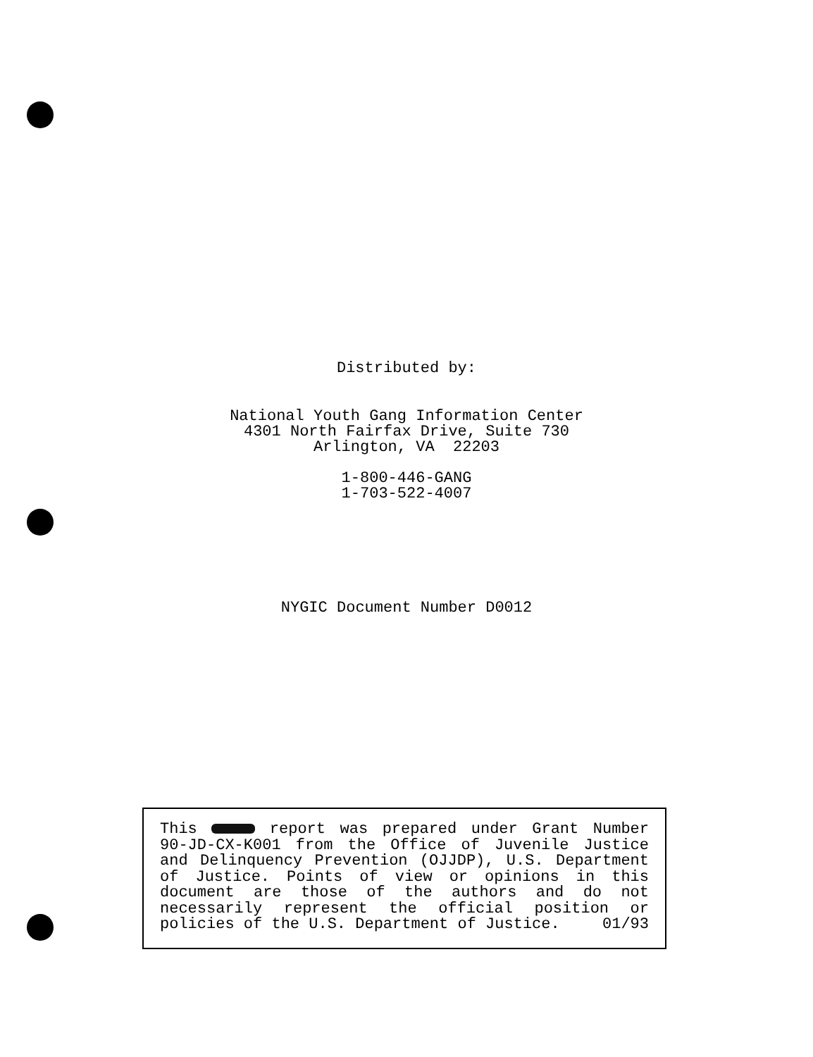Distributed by:
National Youth Gang Information Center
4301 North Fairfax Drive, Suite 730
Arlington, VA 22203
1-800-446-GANG
1-703-522-4007
NYGIC Document Number D0012
This report was prepared under Grant Number 90-JD-CX-K001 from the Office of Juvenile Justice and Delinquency Prevention (OJJDP), U.S. Department of Justice. Points of view or opinions in this document are those of the authors and do not necessarily represent the official position or policies of the U.S. Department of Justice. 01/93